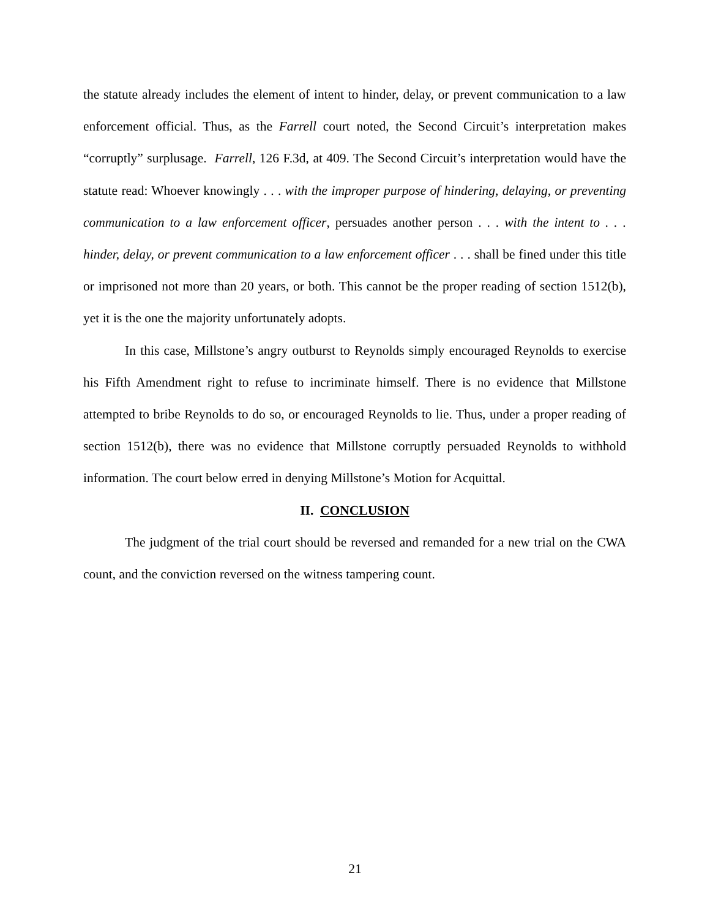the statute already includes the element of intent to hinder, delay, or prevent communication to a law enforcement official. Thus, as the Farrell court noted, the Second Circuit’s interpretation makes “corruptly” surplusage. Farrell, 126 F.3d, at 409. The Second Circuit’s interpretation would have the statute read: Whoever knowingly . . . with the improper purpose of hindering, delaying, or preventing communication to a law enforcement officer, persuades another person . . . with the intent to . . . hinder, delay, or prevent communication to a law enforcement officer . . . shall be fined under this title or imprisoned not more than 20 years, or both. This cannot be the proper reading of section 1512(b), yet it is the one the majority unfortunately adopts.
In this case, Millstone’s angry outburst to Reynolds simply encouraged Reynolds to exercise his Fifth Amendment right to refuse to incriminate himself. There is no evidence that Millstone attempted to bribe Reynolds to do so, or encouraged Reynolds to lie. Thus, under a proper reading of section 1512(b), there was no evidence that Millstone corruptly persuaded Reynolds to withhold information. The court below erred in denying Millstone’s Motion for Acquittal.
II. CONCLUSION
The judgment of the trial court should be reversed and remanded for a new trial on the CWA count, and the conviction reversed on the witness tampering count.
21